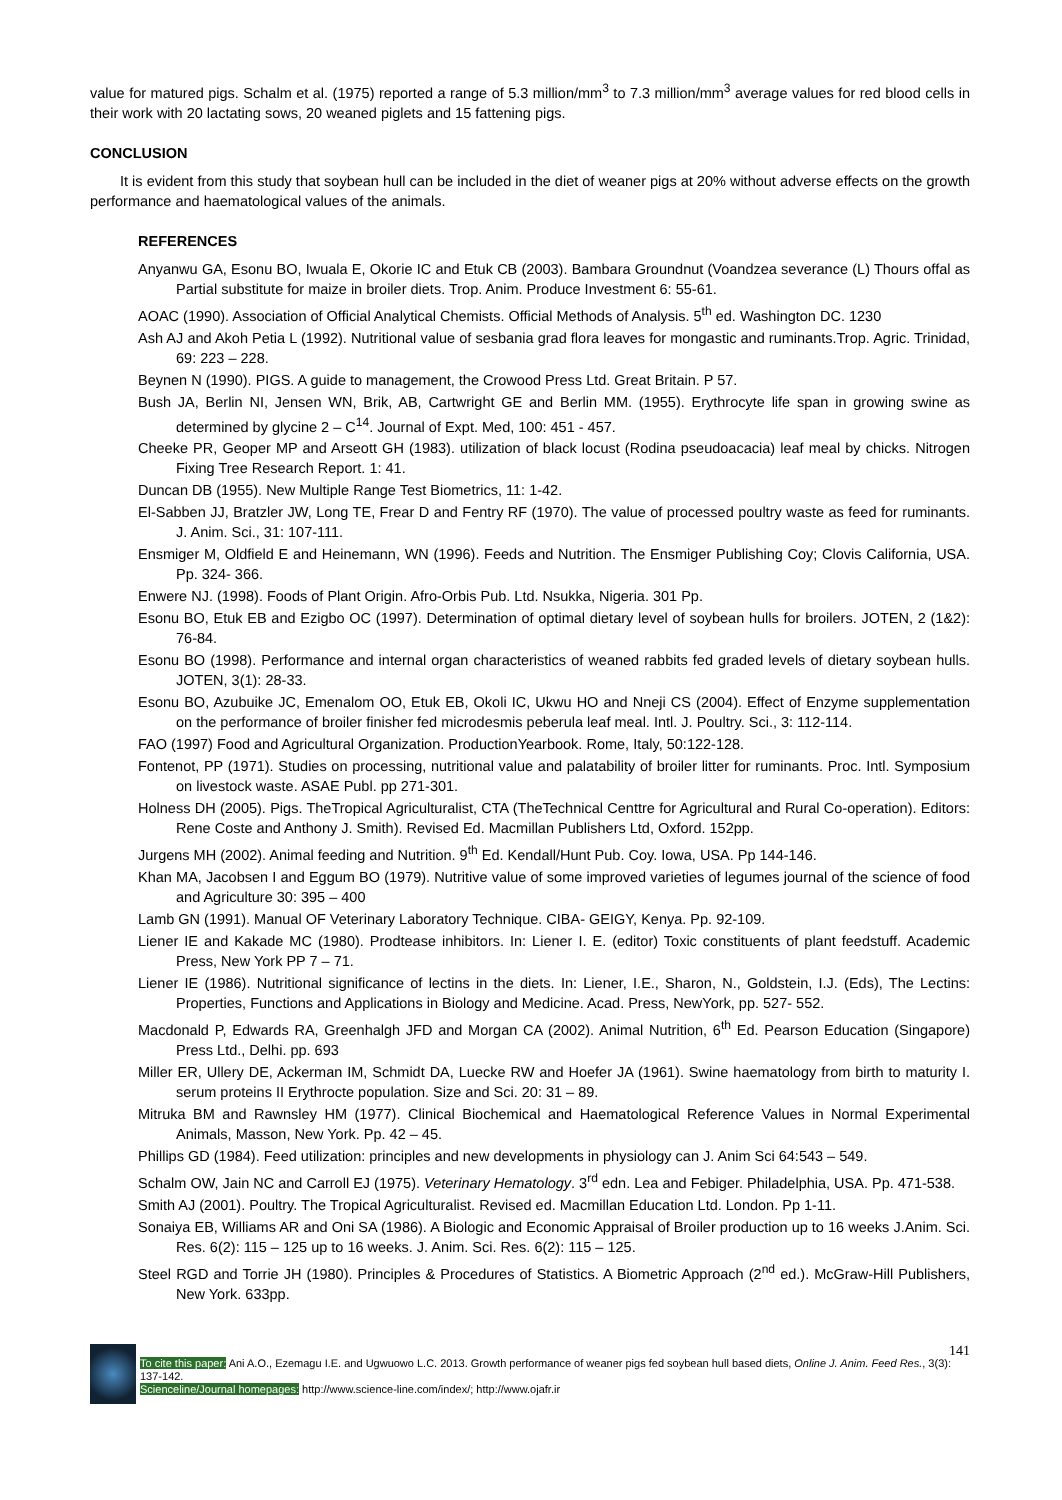value for matured pigs. Schalm et al. (1975) reported a range of 5.3 million/mm<sup>3</sup> to 7.3 million/mm<sup>3</sup> average values for red blood cells in their work with 20 lactating sows, 20 weaned piglets and 15 fattening pigs.
CONCLUSION
It is evident from this study that soybean hull can be included in the diet of weaner pigs at 20% without adverse effects on the growth performance and haematological values of the animals.
REFERENCES
Anyanwu GA, Esonu BO, Iwuala E, Okorie IC and Etuk CB (2003). Bambara Groundnut (Voandzea severance (L) Thours offal as Partial substitute for maize in broiler diets. Trop. Anim. Produce Investment 6: 55-61.
AOAC (1990). Association of Official Analytical Chemists. Official Methods of Analysis. 5<sup>th</sup> ed. Washington DC. 1230
Ash AJ and Akoh Petia L (1992). Nutritional value of sesbania grad flora leaves for mongastic and ruminants.Trop. Agric. Trinidad, 69: 223 – 228.
Beynen N (1990). PIGS. A guide to management, the Crowood Press Ltd. Great Britain. P 57.
Bush JA, Berlin NI, Jensen WN, Brik, AB, Cartwright GE and Berlin MM. (1955). Erythrocyte life span in growing swine as determined by glycine 2 – C<sup>14</sup>. Journal of Expt. Med, 100: 451 - 457.
Cheeke PR, Geoper MP and Arseott GH (1983). utilization of black locust (Rodina pseudoacacia) leaf meal by chicks. Nitrogen Fixing Tree Research Report. 1: 41.
Duncan DB (1955). New Multiple Range Test Biometrics, 11: 1-42.
El-Sabben JJ, Bratzler JW, Long TE, Frear D and Fentry RF (1970). The value of processed poultry waste as feed for ruminants. J. Anim. Sci., 31: 107-111.
Ensmiger M, Oldfield E and Heinemann, WN (1996). Feeds and Nutrition. The Ensmiger Publishing Coy; Clovis California, USA. Pp. 324- 366.
Enwere NJ. (1998). Foods of Plant Origin. Afro-Orbis Pub. Ltd. Nsukka, Nigeria. 301 Pp.
Esonu BO, Etuk EB and Ezigbo OC (1997). Determination of optimal dietary level of soybean hulls for broilers. JOTEN, 2 (1&2): 76-84.
Esonu BO (1998). Performance and internal organ characteristics of weaned rabbits fed graded levels of dietary soybean hulls. JOTEN, 3(1): 28-33.
Esonu BO, Azubuike JC, Emenalom OO, Etuk EB, Okoli IC, Ukwu HO and Nneji CS (2004). Effect of Enzyme supplementation on the performance of broiler finisher fed microdesmis peberula leaf meal. Intl. J. Poultry. Sci., 3: 112-114.
FAO (1997) Food and Agricultural Organization. ProductionYearbook. Rome, Italy, 50:122-128.
Fontenot, PP (1971). Studies on processing, nutritional value and palatability of broiler litter for ruminants. Proc. Intl. Symposium on livestock waste. ASAE Publ. pp 271-301.
Holness DH (2005). Pigs. TheTropical Agriculturalist, CTA (TheTechnical Centtre for Agricultural and Rural Co-operation). Editors: Rene Coste and Anthony J. Smith). Revised Ed. Macmillan Publishers Ltd, Oxford. 152pp.
Jurgens MH (2002). Animal feeding and Nutrition. 9<sup>th</sup> Ed. Kendall/Hunt Pub. Coy. Iowa, USA. Pp 144-146.
Khan MA, Jacobsen I and Eggum BO (1979). Nutritive value of some improved varieties of legumes journal of the science of food and Agriculture 30: 395 – 400
Lamb GN (1991). Manual OF Veterinary Laboratory Technique. CIBA- GEIGY, Kenya. Pp. 92-109.
Liener IE and Kakade MC (1980). Prodtease inhibitors. In: Liener I. E. (editor) Toxic constituents of plant feedstuff. Academic Press, New York PP 7 – 71.
Liener IE (1986). Nutritional significance of lectins in the diets. In: Liener, I.E., Sharon, N., Goldstein, I.J. (Eds), The Lectins: Properties, Functions and Applications in Biology and Medicine. Acad. Press, NewYork, pp. 527- 552.
Macdonald P, Edwards RA, Greenhalgh JFD and Morgan CA (2002). Animal Nutrition, 6<sup>th</sup> Ed. Pearson Education (Singapore) Press Ltd., Delhi. pp. 693
Miller ER, Ullery DE, Ackerman IM, Schmidt DA, Luecke RW and Hoefer JA (1961). Swine haematology from birth to maturity I. serum proteins II Erythrocte population. Size and Sci. 20: 31 – 89.
Mitruka BM and Rawnsley HM (1977). Clinical Biochemical and Haematological Reference Values in Normal Experimental Animals, Masson, New York. Pp. 42 – 45.
Phillips GD (1984). Feed utilization: principles and new developments in physiology can J. Anim Sci 64:543 – 549.
Schalm OW, Jain NC and Carroll EJ (1975). Veterinary Hematology. 3<sup>rd</sup> edn. Lea and Febiger. Philadelphia, USA. Pp. 471-538.
Smith AJ (2001). Poultry. The Tropical Agriculturalist. Revised ed. Macmillan Education Ltd. London. Pp 1-11.
Sonaiya EB, Williams AR and Oni SA (1986). A Biologic and Economic Appraisal of Broiler production up to 16 weeks J.Anim. Sci. Res. 6(2): 115 – 125 up to 16 weeks. J. Anim. Sci. Res. 6(2): 115 – 125.
Steel RGD and Torrie JH (1980). Principles & Procedures of Statistics. A Biometric Approach (2<sup>nd</sup> ed.). McGraw-Hill Publishers, New York. 633pp.
141
To cite this paper: Ani A.O., Ezemagu I.E. and Ugwuowo L.C. 2013. Growth performance of weaner pigs fed soybean hull based diets, Online J. Anim. Feed Res., 3(3): 137-142.
Scienceline/Journal homepages: http://www.science-line.com/index/; http://www.ojafr.ir